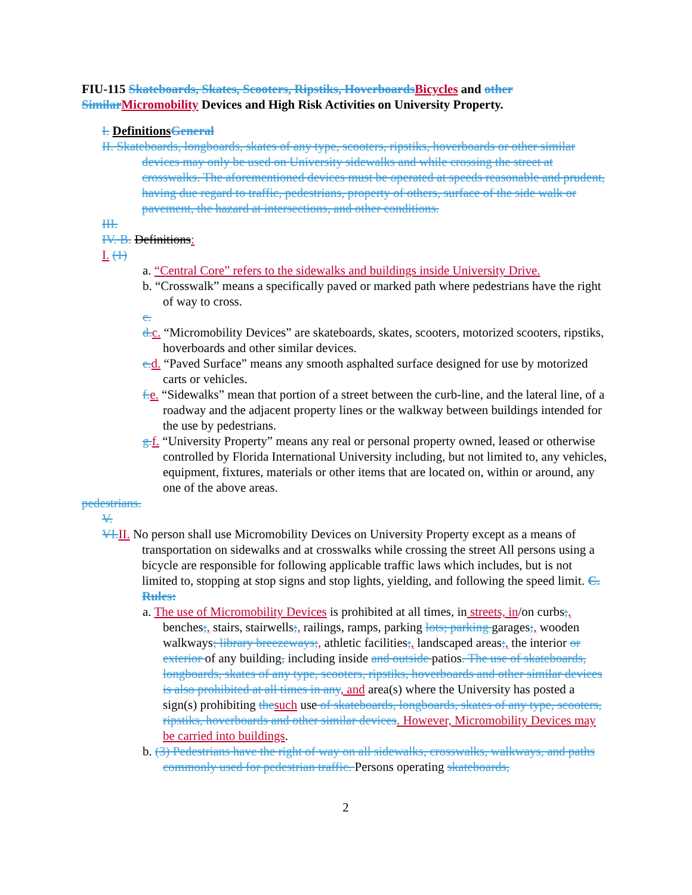FIU-115 Skateboards, Skates, Scooters, Ripstiks, Hoverboards Bicycles and other Similar Micromobility Devices and High Risk Activities on University Property.
I. Definitions General
II. Skateboards, longboards, skates of any type, scooters, ripstiks, hoverboards or other similar devices may only be used on University sidewalks and while crossing the street at crosswalks. The aforementioned devices must be operated at speeds reasonable and prudent, having due regard to traffic, pedestrians, property of others, surface of the side walk or pavement, the hazard at intersections, and other conditions.
III.
IV. B. Definitions:
I. (1)
a. “Central Core” refers to the sidewalks and buildings inside University Drive.
b. “Crosswalk” means a specifically paved or marked path where pedestrians have the right of way to cross.
c.
d. c. “Micromobility Devices” are skateboards, skates, scooters, motorized scooters, ripstiks, hoverboards and other similar devices.
e. d. “Paved Surface” means any smooth asphalted surface designed for use by motorized carts or vehicles.
f. e. “Sidewalks” mean that portion of a street between the curb-line, and the lateral line, of a roadway and the adjacent property lines or the walkway between buildings intended for the use by pedestrians.
g. f. “University Property” means any real or personal property owned, leased or otherwise controlled by Florida International University including, but not limited to, any vehicles, equipment, fixtures, materials or other items that are located on, within or around, any one of the above areas.
pedestrians.
V.
VI. II. No person shall use Micromobility Devices on University Property except as a means of transportation on sidewalks and at crosswalks while crossing the street All persons using a bicycle are responsible for following applicable traffic laws which includes, but is not limited to, stopping at stop signs and stop lights, yielding, and following the speed limit. C. Rules:
a. The use of Micromobility Devices is prohibited at all times, in streets, in/on curbs;, benches;, stairs, stairwells;, railings, ramps, parking lots; parking garages;, wooden walkways; library breezeways;, athletic facilities;, landscaped areas;, the interior or exterior of any building, including inside and outside patios. The use of skateboards, longboards, skates of any type, scooters, ripstiks, hoverboards and other similar devices is also prohibited at all times in any, and area(s) where the University has posted a sign(s) prohibiting the such use of skateboards, longboards, skates of any type, scooters, ripstiks, hoverboards and other similar devices. However, Micromobility Devices may be carried into buildings.
b. (3) Pedestrians have the right of way on all sidewalks, crosswalks, walkways, and paths commonly used for pedestrian traffic. Persons operating skateboards,
2